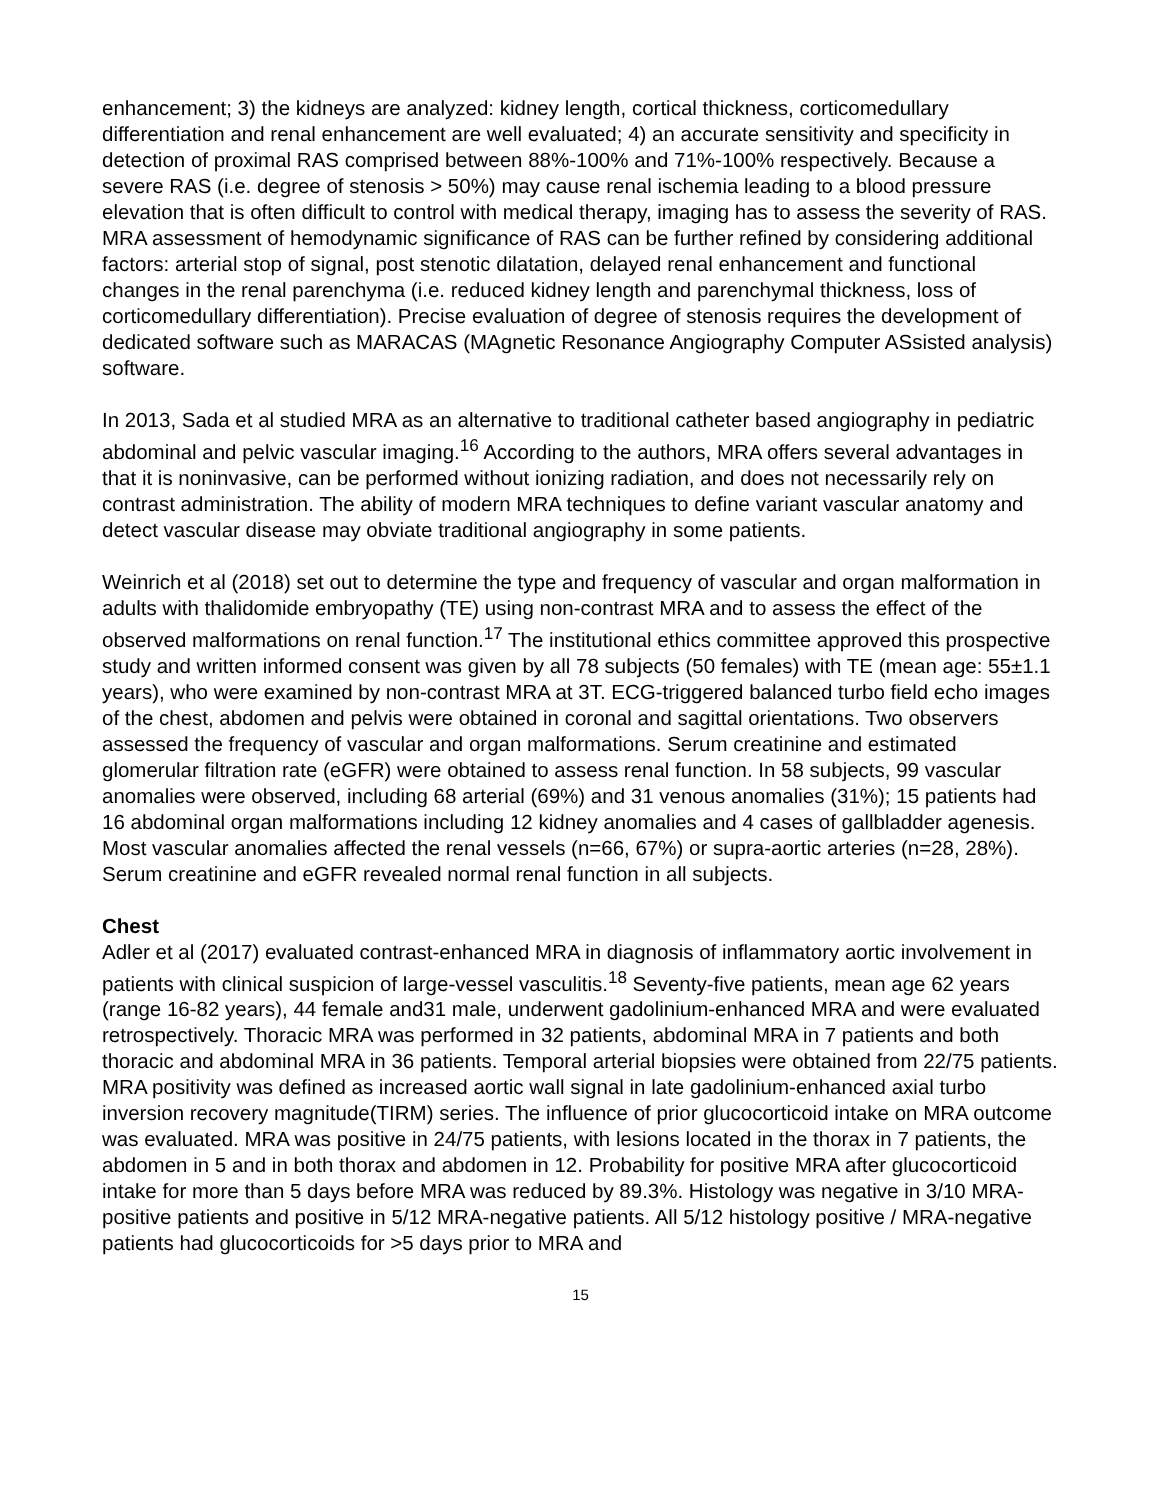enhancement; 3) the kidneys are analyzed: kidney length, cortical thickness, corticomedullary differentiation and renal enhancement are well evaluated; 4) an accurate sensitivity and specificity in detection of proximal RAS comprised between 88%-100% and 71%-100% respectively. Because a severe RAS (i.e. degree of stenosis > 50%) may cause renal ischemia leading to a blood pressure elevation that is often difficult to control with medical therapy, imaging has to assess the severity of RAS. MRA assessment of hemodynamic significance of RAS can be further refined by considering additional factors: arterial stop of signal, post stenotic dilatation, delayed renal enhancement and functional changes in the renal parenchyma (i.e. reduced kidney length and parenchymal thickness, loss of corticomedullary differentiation). Precise evaluation of degree of stenosis requires the development of dedicated software such as MARACAS (MAgnetic Resonance Angiography Computer ASsisted analysis) software.
In 2013, Sada et al studied MRA as an alternative to traditional catheter based angiography in pediatric abdominal and pelvic vascular imaging.<sup>16</sup> According to the authors, MRA offers several advantages in that it is noninvasive, can be performed without ionizing radiation, and does not necessarily rely on contrast administration. The ability of modern MRA techniques to define variant vascular anatomy and detect vascular disease may obviate traditional angiography in some patients.
Weinrich et al (2018) set out to determine the type and frequency of vascular and organ malformation in adults with thalidomide embryopathy (TE) using non-contrast MRA and to assess the effect of the observed malformations on renal function.<sup>17</sup> The institutional ethics committee approved this prospective study and written informed consent was given by all 78 subjects (50 females) with TE (mean age: 55±1.1 years), who were examined by non-contrast MRA at 3T. ECG-triggered balanced turbo field echo images of the chest, abdomen and pelvis were obtained in coronal and sagittal orientations. Two observers assessed the frequency of vascular and organ malformations. Serum creatinine and estimated glomerular filtration rate (eGFR) were obtained to assess renal function. In 58 subjects, 99 vascular anomalies were observed, including 68 arterial (69%) and 31 venous anomalies (31%); 15 patients had 16 abdominal organ malformations including 12 kidney anomalies and 4 cases of gallbladder agenesis. Most vascular anomalies affected the renal vessels (n=66, 67%) or supra-aortic arteries (n=28, 28%). Serum creatinine and eGFR revealed normal renal function in all subjects.
Chest
Adler et al (2017) evaluated contrast-enhanced MRA in diagnosis of inflammatory aortic involvement in patients with clinical suspicion of large-vessel vasculitis.<sup>18</sup> Seventy-five patients, mean age 62 years (range 16-82 years), 44 female and31 male, underwent gadolinium-enhanced MRA and were evaluated retrospectively. Thoracic MRA was performed in 32 patients, abdominal MRA in 7 patients and both thoracic and abdominal MRA in 36 patients. Temporal arterial biopsies were obtained from 22/75 patients. MRA positivity was defined as increased aortic wall signal in late gadolinium-enhanced axial turbo inversion recovery magnitude(TIRM) series. The influence of prior glucocorticoid intake on MRA outcome was evaluated. MRA was positive in 24/75 patients, with lesions located in the thorax in 7 patients, the abdomen in 5 and in both thorax and abdomen in 12. Probability for positive MRA after glucocorticoid intake for more than 5 days before MRA was reduced by 89.3%. Histology was negative in 3/10 MRA-positive patients and positive in 5/12 MRA-negative patients. All 5/12 histology positive / MRA-negative patients had glucocorticoids for >5 days prior to MRA and
15